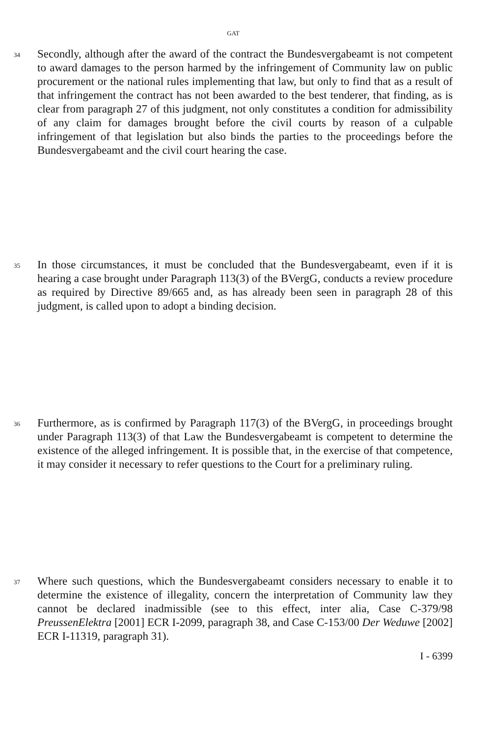GAT
34
Secondly, although after the award of the contract the Bundesvergabeamt is not competent to award damages to the person harmed by the infringement of Community law on public procurement or the national rules implementing that law, but only to find that as a result of that infringement the contract has not been awarded to the best tenderer, that finding, as is clear from paragraph 27 of this judgment, not only constitutes a condition for admissibility of any claim for damages brought before the civil courts by reason of a culpable infringement of that legislation but also binds the parties to the proceedings before the Bundesvergabeamt and the civil court hearing the case.
35
In those circumstances, it must be concluded that the Bundesvergabeamt, even if it is hearing a case brought under Paragraph 113(3) of the BVergG, conducts a review procedure as required by Directive 89/665 and, as has already been seen in paragraph 28 of this judgment, is called upon to adopt a binding decision.
36
Furthermore, as is confirmed by Paragraph 117(3) of the BVergG, in proceedings brought under Paragraph 113(3) of that Law the Bundesvergabeamt is competent to determine the existence of the alleged infringement. It is possible that, in the exercise of that competence, it may consider it necessary to refer questions to the Court for a preliminary ruling.
37
Where such questions, which the Bundesvergabeamt considers necessary to enable it to determine the existence of illegality, concern the interpretation of Community law they cannot be declared inadmissible (see to this effect, inter alia, Case C-379/98 PreussenElektra [2001] ECR I-2099, paragraph 38, and Case C-153/00 Der Weduwe [2002] ECR I-11319, paragraph 31).
I - 6399